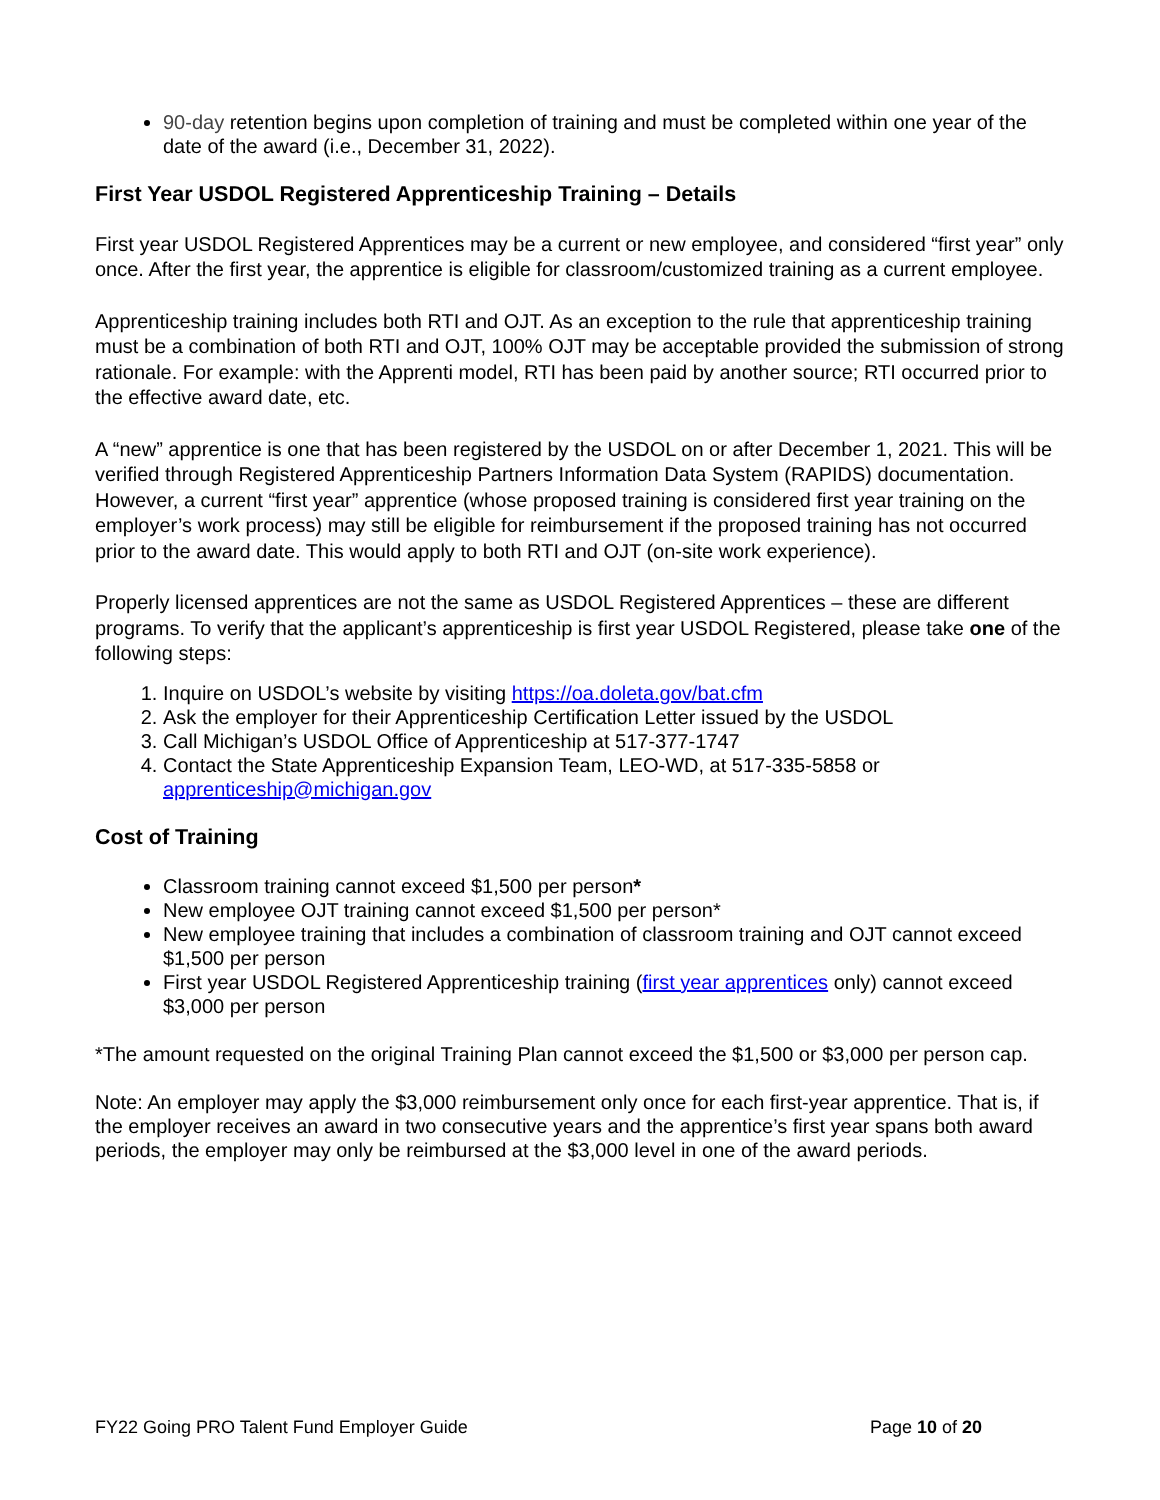90-day retention begins upon completion of training and must be completed within one year of the date of the award (i.e., December 31, 2022).
First Year USDOL Registered Apprenticeship Training – Details
First year USDOL Registered Apprentices may be a current or new employee, and considered “first year” only once. After the first year, the apprentice is eligible for classroom/customized training as a current employee.
Apprenticeship training includes both RTI and OJT. As an exception to the rule that apprenticeship training must be a combination of both RTI and OJT, 100% OJT may be acceptable provided the submission of strong rationale. For example: with the Apprenti model, RTI has been paid by another source; RTI occurred prior to the effective award date, etc.
A “new” apprentice is one that has been registered by the USDOL on or after December 1, 2021. This will be verified through Registered Apprenticeship Partners Information Data System (RAPIDS) documentation. However, a current “first year” apprentice (whose proposed training is considered first year training on the employer’s work process) may still be eligible for reimbursement if the proposed training has not occurred prior to the award date. This would apply to both RTI and OJT (on-site work experience).
Properly licensed apprentices are not the same as USDOL Registered Apprentices – these are different programs. To verify that the applicant’s apprenticeship is first year USDOL Registered, please take one of the following steps:
1. Inquire on USDOL’s website by visiting https://oa.doleta.gov/bat.cfm
2. Ask the employer for their Apprenticeship Certification Letter issued by the USDOL
3. Call Michigan’s USDOL Office of Apprenticeship at 517-377-1747
4. Contact the State Apprenticeship Expansion Team, LEO-WD, at 517-335-5858 or apprenticeship@michigan.gov
Cost of Training
Classroom training cannot exceed $1,500 per person*
New employee OJT training cannot exceed $1,500 per person*
New employee training that includes a combination of classroom training and OJT cannot exceed $1,500 per person
First year USDOL Registered Apprenticeship training (first year apprentices only) cannot exceed $3,000 per person
*The amount requested on the original Training Plan cannot exceed the $1,500 or $3,000 per person cap.
Note: An employer may apply the $3,000 reimbursement only once for each first-year apprentice. That is, if the employer receives an award in two consecutive years and the apprentice’s first year spans both award periods, the employer may only be reimbursed at the $3,000 level in one of the award periods.
FY22 Going PRO Talent Fund Employer Guide Page 10 of 20